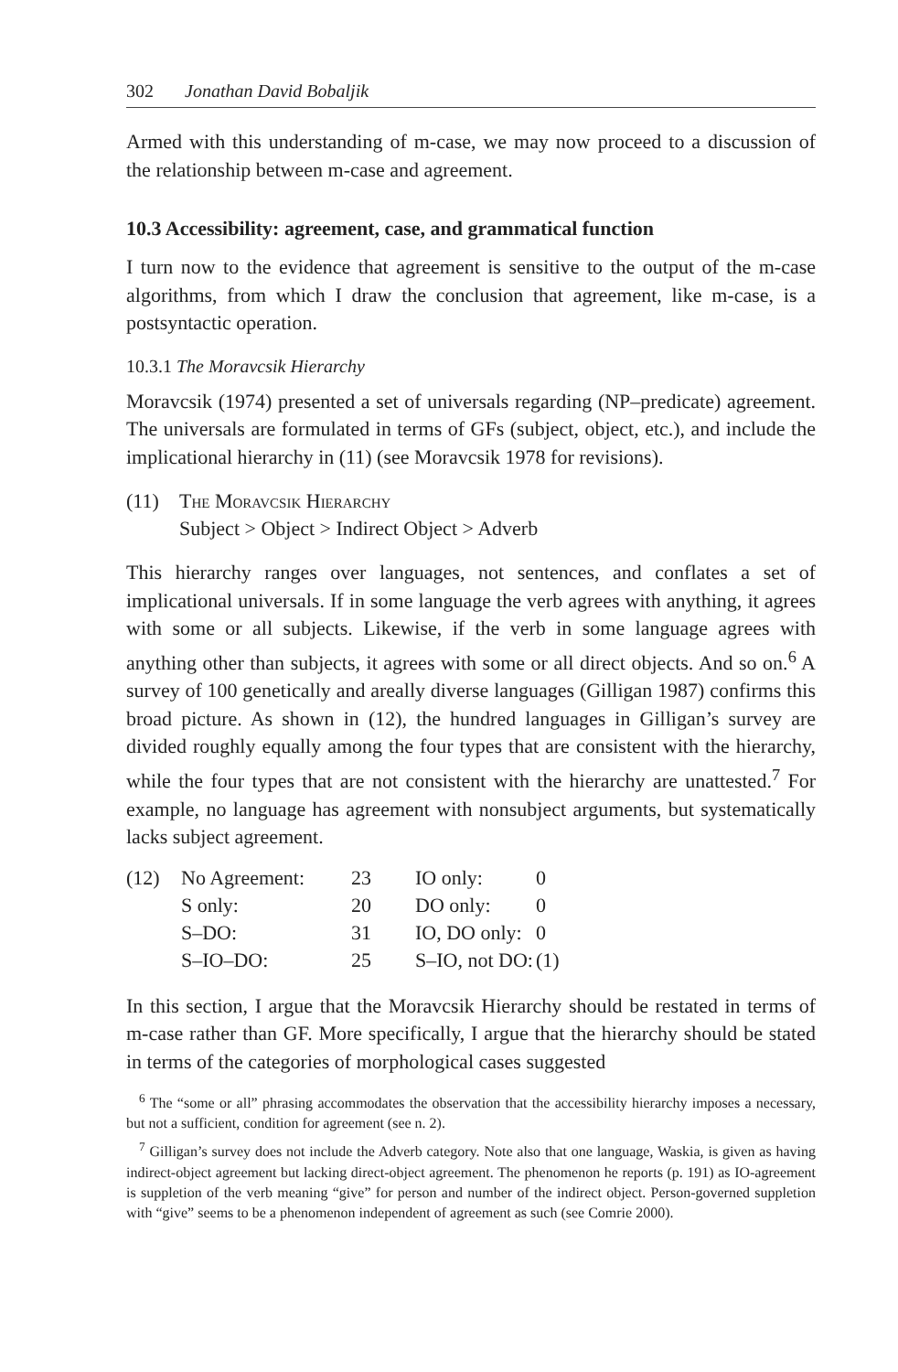302 Jonathan David Bobaljik
Armed with this understanding of m-case, we may now proceed to a discussion of the relationship between m-case and agreement.
10.3 Accessibility: agreement, case, and grammatical function
I turn now to the evidence that agreement is sensitive to the output of the m-case algorithms, from which I draw the conclusion that agreement, like m-case, is a postsyntactic operation.
10.3.1 The Moravcsik Hierarchy
Moravcsik (1974) presented a set of universals regarding (NP–predicate) agreement. The universals are formulated in terms of GFs (subject, object, etc.), and include the implicational hierarchy in (11) (see Moravcsik 1978 for revisions).
(11) The Moravcsik Hierarchy
Subject > Object > Indirect Object > Adverb
This hierarchy ranges over languages, not sentences, and conflates a set of implicational universals. If in some language the verb agrees with anything, it agrees with some or all subjects. Likewise, if the verb in some language agrees with anything other than subjects, it agrees with some or all direct objects. And so on.<sup>6</sup> A survey of 100 genetically and areally diverse languages (Gilligan 1987) confirms this broad picture. As shown in (12), the hundred languages in Gilligan’s survey are divided roughly equally among the four types that are consistent with the hierarchy, while the four types that are not consistent with the hierarchy are unattested.<sup>7</sup> For example, no language has agreement with nonsubject arguments, but systematically lacks subject agreement.
| (12) | No Agreement: | 23 | IO only: | 0 |
| | S only: | 20 | DO only: | 0 |
| | S–DO: | 31 | IO, DO only: | 0 |
| | S–IO–DO: | 25 | S–IO, not DO: | (1) |
In this section, I argue that the Moravcsik Hierarchy should be restated in terms of m-case rather than GF. More specifically, I argue that the hierarchy should be stated in terms of the categories of morphological cases suggested
<sup>6</sup> The “some or all” phrasing accommodates the observation that the accessibility hierarchy imposes a necessary, but not a sufficient, condition for agreement (see n. 2).
<sup>7</sup> Gilligan’s survey does not include the Adverb category. Note also that one language, Waskia, is given as having indirect-object agreement but lacking direct-object agreement. The phenomenon he reports (p. 191) as IO-agreement is suppletion of the verb meaning “give” for person and number of the indirect object. Person-governed suppletion with “give” seems to be a phenomenon independent of agreement as such (see Comrie 2000).